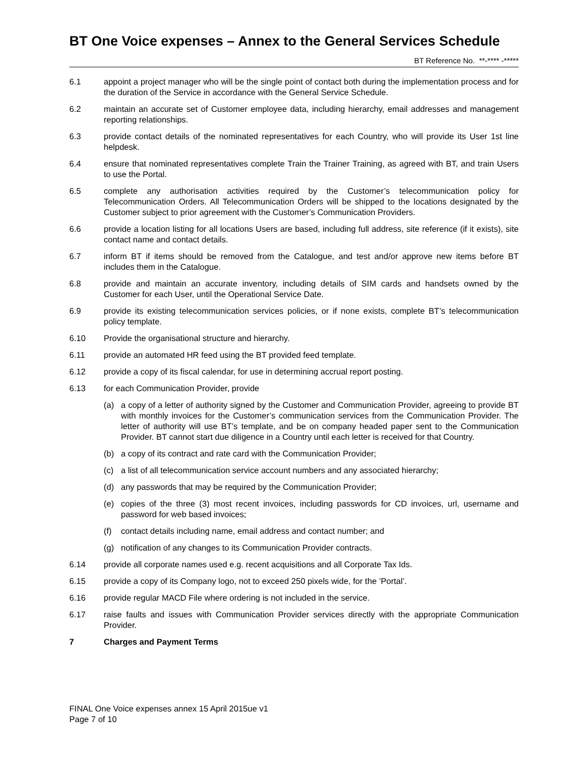BT One Voice expenses – Annex to the General Services Schedule
BT Reference No. **-**** -*****
6.1 appoint a project manager who will be the single point of contact both during the implementation process and for the duration of the Service in accordance with the General Service Schedule.
6.2 maintain an accurate set of Customer employee data, including hierarchy, email addresses and management reporting relationships.
6.3 provide contact details of the nominated representatives for each Country, who will provide its User 1st line helpdesk.
6.4 ensure that nominated representatives complete Train the Trainer Training, as agreed with BT, and train Users to use the Portal.
6.5 complete any authorisation activities required by the Customer’s telecommunication policy for Telecommunication Orders. All Telecommunication Orders will be shipped to the locations designated by the Customer subject to prior agreement with the Customer’s Communication Providers.
6.6 provide a location listing for all locations Users are based, including full address, site reference (if it exists), site contact name and contact details.
6.7 inform BT if items should be removed from the Catalogue, and test and/or approve new items before BT includes them in the Catalogue.
6.8 provide and maintain an accurate inventory, including details of SIM cards and handsets owned by the Customer for each User, until the Operational Service Date.
6.9 provide its existing telecommunication services policies, or if none exists, complete BT’s telecommunication policy template.
6.10 Provide the organisational structure and hierarchy.
6.11 provide an automated HR feed using the BT provided feed template.
6.12 provide a copy of its fiscal calendar, for use in determining accrual report posting.
6.13 for each Communication Provider, provide
(a) a copy of a letter of authority signed by the Customer and Communication Provider, agreeing to provide BT with monthly invoices for the Customer’s communication services from the Communication Provider. The letter of authority will use BT’s template, and be on company headed paper sent to the Communication Provider. BT cannot start due diligence in a Country until each letter is received for that Country.
(b) a copy of its contract and rate card with the Communication Provider;
(c) a list of all telecommunication service account numbers and any associated hierarchy;
(d) any passwords that may be required by the Communication Provider;
(e) copies of the three (3) most recent invoices, including passwords for CD invoices, url, username and password for web based invoices;
(f) contact details including name, email address and contact number; and
(g) notification of any changes to its Communication Provider contracts.
6.14 provide all corporate names used e.g. recent acquisitions and all Corporate Tax Ids.
6.15 provide a copy of its Company logo, not to exceed 250 pixels wide, for the ’Portal’.
6.16 provide regular MACD File where ordering is not included in the service.
6.17 raise faults and issues with Communication Provider services directly with the appropriate Communication Provider.
7 Charges and Payment Terms
FINAL One Voice expenses annex 15 April 2015ue v1
Page 7 of 10